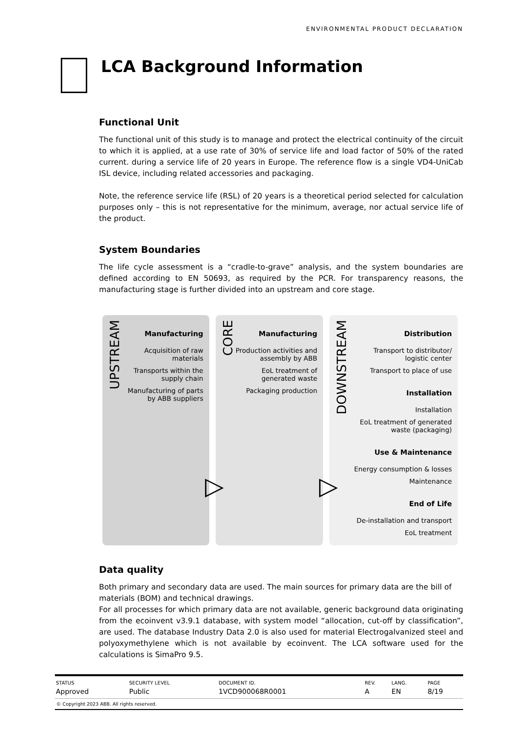ENVIRONMENTAL PRODUCT DECLARATION
LCA Background Information
Functional Unit
The functional unit of this study is to manage and protect the electrical continuity of the circuit to which it is applied, at a use rate of 30% of service life and load factor of 50% of the rated current. during a service life of 20 years in Europe. The reference flow is a single VD4-UniCab ISL device, including related accessories and packaging.
Note, the reference service life (RSL) of 20 years is a theoretical period selected for calculation purposes only – this is not representative for the minimum, average, nor actual service life of the product.
System Boundaries
The life cycle assessment is a “cradle-to-grave” analysis, and the system boundaries are defined according to EN 50693, as required by the PCR. For transparency reasons, the manufacturing stage is further divided into an upstream and core stage.
UPSTREAM
Manufacturing
Acquisition of raw materials
Transports within the supply chain
Manufacturing of parts by ABB suppliers
▷
CORE
Manufacturing
Production activities and assembly by ABB
EoL treatment of generated waste
Packaging production
▷
DOWNSTREAM
Distribution
Transport to distributor/ logistic center
Transport to place of use
Installation
Installation
EoL treatment of generated waste (packaging)
Use & Maintenance
Energy consumption & losses
Maintenance
End of Life
De-installation and transport
EoL treatment
Data quality
Both primary and secondary data are used. The main sources for primary data are the bill of materials (BOM) and technical drawings.
For all processes for which primary data are not available, generic background data originating from the ecoinvent v3.9.1 database, with system model “allocation, cut-off by classification”, are used. The database Industry Data 2.0 is also used for material Electrogalvanized steel and polyoxymethylene which is not available by ecoinvent. The LCA software used for the calculations is SimaPro 9.5.
| STATUS | SECURITY LEVEL | DOCUMENT ID. | REV. | LANG. | PAGE |
| --- | --- | --- | --- | --- | --- |
| Approved | Public | 1VCD900068R0001 | A | EN | 8/19 |
| © Copyright 2023 ABB. All rights reserved. | | | | | |